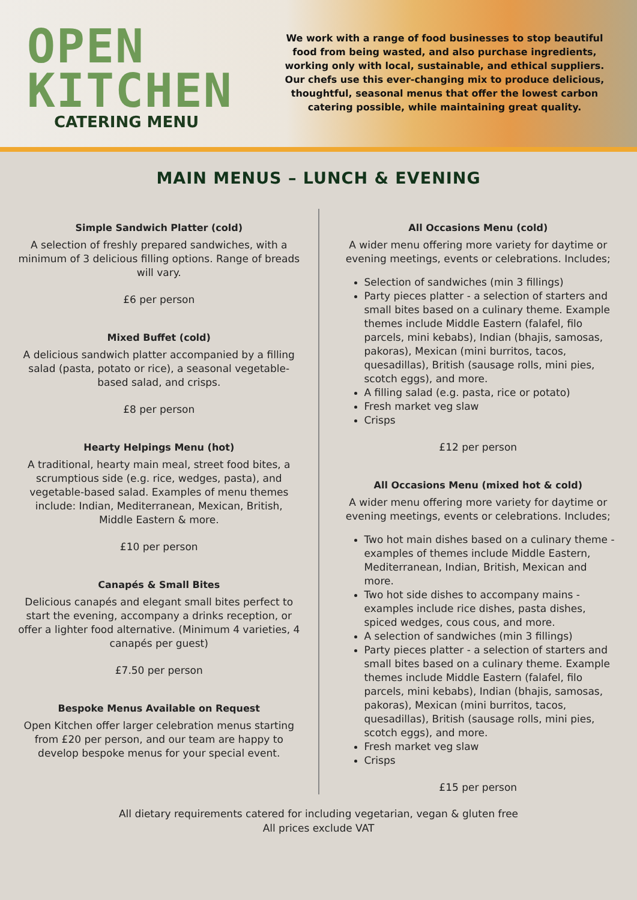OPEN
KITCHEN
CATERING MENU
We work with a range of food businesses to stop beautiful food from being wasted, and also purchase ingredients, working only with local, sustainable, and ethical suppliers. Our chefs use this ever-changing mix to produce delicious, thoughtful, seasonal menus that offer the lowest carbon catering possible, while maintaining great quality.
MAIN MENUS – LUNCH & EVENING
Simple Sandwich Platter (cold)
A selection of freshly prepared sandwiches, with a minimum of 3 delicious filling options. Range of breads will vary.
£6 per person
Mixed Buffet (cold)
A delicious sandwich platter accompanied by a filling salad (pasta, potato or rice), a seasonal vegetable-based salad, and crisps.
£8 per person
Hearty Helpings Menu (hot)
A traditional, hearty main meal, street food bites, a scrumptious side (e.g. rice, wedges, pasta), and vegetable-based salad. Examples of menu themes include: Indian, Mediterranean, Mexican, British, Middle Eastern & more.
£10 per person
Canapés & Small Bites
Delicious canapés and elegant small bites perfect to start the evening, accompany a drinks reception, or offer a lighter food alternative. (Minimum 4 varieties, 4 canapés per guest)
£7.50 per person
Bespoke Menus Available on Request
Open Kitchen offer larger celebration menus starting from £20 per person, and our team are happy to develop bespoke menus for your special event.
All Occasions Menu (cold)
A wider menu offering more variety for daytime or evening meetings, events or celebrations. Includes;
Selection of sandwiches (min 3 fillings)
Party pieces platter - a selection of starters and small bites based on a culinary theme. Example themes include Middle Eastern (falafel, filo parcels, mini kebabs), Indian (bhajis, samosas, pakoras), Mexican (mini burritos, tacos, quesadillas), British (sausage rolls, mini pies, scotch eggs), and more.
A filling salad (e.g. pasta, rice or potato)
Fresh market veg slaw
Crisps
£12 per person
All Occasions Menu (mixed hot & cold)
A wider menu offering more variety for daytime or evening meetings, events or celebrations. Includes;
Two hot main dishes based on a culinary theme - examples of themes include Middle Eastern, Mediterranean, Indian, British, Mexican and more.
Two hot side dishes to accompany mains - examples include rice dishes, pasta dishes, spiced wedges, cous cous, and more.
A selection of sandwiches (min 3 fillings)
Party pieces platter - a selection of starters and small bites based on a culinary theme. Example themes include Middle Eastern (falafel, filo parcels, mini kebabs), Indian (bhajis, samosas, pakoras), Mexican (mini burritos, tacos, quesadillas), British (sausage rolls, mini pies, scotch eggs), and more.
Fresh market veg slaw
Crisps
£15 per person
All dietary requirements catered for including vegetarian, vegan & gluten free
All prices exclude VAT